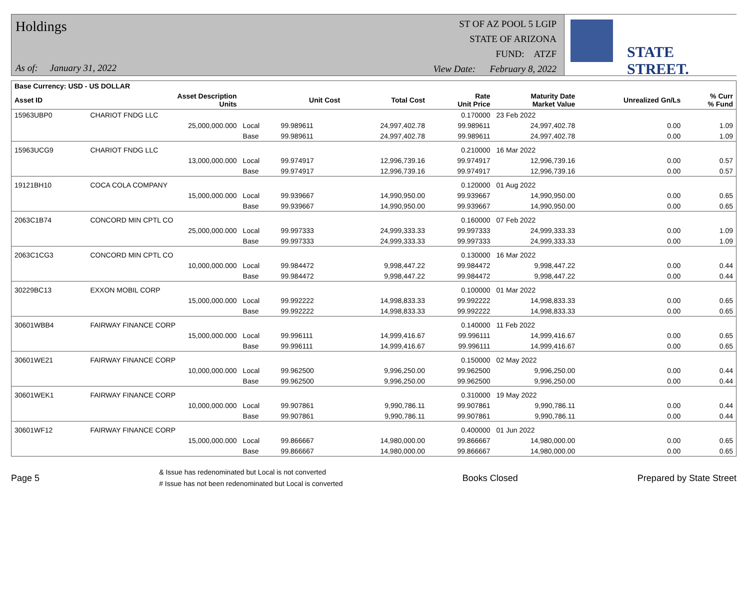Holdings
As of: January 31, 2022
ST OF AZ POOL 5 LGIP
STATE OF ARIZONA
FUND: ATZF
View Date: February 8, 2022
STATE STREET.
| Base Currency: USD - US DOLLAR | | | | | | | | |
| --- | --- | --- | --- | --- | --- | --- | --- | --- |
| Asset ID | Asset Description Units | | Unit Cost | Total Cost | Rate Unit Price | Maturity Date Market Value | Unrealized Gn/Ls | % Curr % Fund |
| 15963UBP0 | CHARIOT FNDG LLC | | | | 0.170000 | 23 Feb 2022 | | |
| | 25,000,000.000 | Local | 99.989611 | 24,997,402.78 | 99.989611 | 24,997,402.78 | 0.00 | 1.09 |
| | | Base | 99.989611 | 24,997,402.78 | 99.989611 | 24,997,402.78 | 0.00 | 1.09 |
| 15963UCG9 | CHARIOT FNDG LLC | | | | 0.210000 | 16 Mar 2022 | | |
| | 13,000,000.000 | Local | 99.974917 | 12,996,739.16 | 99.974917 | 12,996,739.16 | 0.00 | 0.57 |
| | | Base | 99.974917 | 12,996,739.16 | 99.974917 | 12,996,739.16 | 0.00 | 0.57 |
| 19121BH10 | COCA COLA COMPANY | | | | 0.120000 | 01 Aug 2022 | | |
| | 15,000,000.000 | Local | 99.939667 | 14,990,950.00 | 99.939667 | 14,990,950.00 | 0.00 | 0.65 |
| | | Base | 99.939667 | 14,990,950.00 | 99.939667 | 14,990,950.00 | 0.00 | 0.65 |
| 2063C1B74 | CONCORD MIN CPTL CO | | | | 0.160000 | 07 Feb 2022 | | |
| | 25,000,000.000 | Local | 99.997333 | 24,999,333.33 | 99.997333 | 24,999,333.33 | 0.00 | 1.09 |
| | | Base | 99.997333 | 24,999,333.33 | 99.997333 | 24,999,333.33 | 0.00 | 1.09 |
| 2063C1CG3 | CONCORD MIN CPTL CO | | | | 0.130000 | 16 Mar 2022 | | |
| | 10,000,000.000 | Local | 99.984472 | 9,998,447.22 | 99.984472 | 9,998,447.22 | 0.00 | 0.44 |
| | | Base | 99.984472 | 9,998,447.22 | 99.984472 | 9,998,447.22 | 0.00 | 0.44 |
| 30229BC13 | EXXON MOBIL CORP | | | | 0.100000 | 01 Mar 2022 | | |
| | 15,000,000.000 | Local | 99.992222 | 14,998,833.33 | 99.992222 | 14,998,833.33 | 0.00 | 0.65 |
| | | Base | 99.992222 | 14,998,833.33 | 99.992222 | 14,998,833.33 | 0.00 | 0.65 |
| 30601WBB4 | FAIRWAY FINANCE CORP | | | | 0.140000 | 11 Feb 2022 | | |
| | 15,000,000.000 | Local | 99.996111 | 14,999,416.67 | 99.996111 | 14,999,416.67 | 0.00 | 0.65 |
| | | Base | 99.996111 | 14,999,416.67 | 99.996111 | 14,999,416.67 | 0.00 | 0.65 |
| 30601WE21 | FAIRWAY FINANCE CORP | | | | 0.150000 | 02 May 2022 | | |
| | 10,000,000.000 | Local | 99.962500 | 9,996,250.00 | 99.962500 | 9,996,250.00 | 0.00 | 0.44 |
| | | Base | 99.962500 | 9,996,250.00 | 99.962500 | 9,996,250.00 | 0.00 | 0.44 |
| 30601WEK1 | FAIRWAY FINANCE CORP | | | | 0.310000 | 19 May 2022 | | |
| | 10,000,000.000 | Local | 99.907861 | 9,990,786.11 | 99.907861 | 9,990,786.11 | 0.00 | 0.44 |
| | | Base | 99.907861 | 9,990,786.11 | 99.907861 | 9,990,786.11 | 0.00 | 0.44 |
| 30601WF12 | FAIRWAY FINANCE CORP | | | | 0.400000 | 01 Jun 2022 | | |
| | 15,000,000.000 | Local | 99.866667 | 14,980,000.00 | 99.866667 | 14,980,000.00 | 0.00 | 0.65 |
| | | Base | 99.866667 | 14,980,000.00 | 99.866667 | 14,980,000.00 | 0.00 | 0.65 |
Page 5 & Issue has redenominated but Local is not converted
# Issue has not been redenominated but Local is converted Books Closed Prepared by State Street